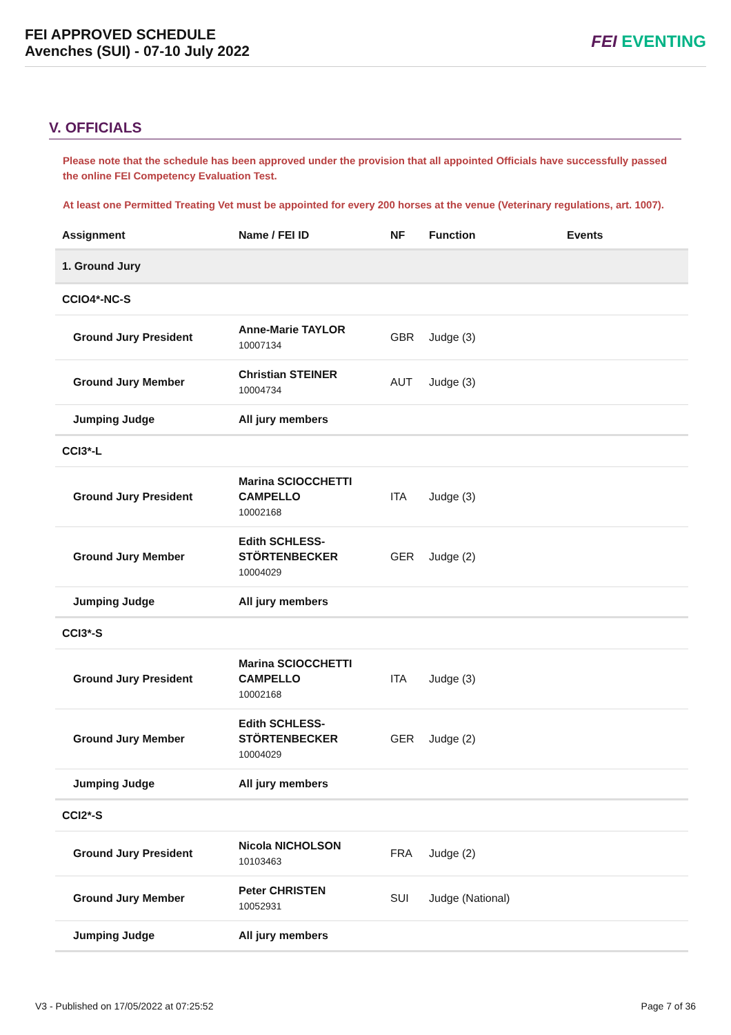FEI APPROVED SCHEDULE
Avenches (SUI) - 07-10 July 2022
FEI EVENTING
V. OFFICIALS
Please note that the schedule has been approved under the provision that all appointed Officials have successfully passed the online FEI Competency Evaluation Test.
At least one Permitted Treating Vet must be appointed for every 200 horses at the venue (Veterinary regulations, art. 1007).
| Assignment | Name / FEI ID | NF | Function | Events |
| --- | --- | --- | --- | --- |
| 1. Ground Jury | | | | |
| CCIO4*-NC-S | | | | |
| Ground Jury President | Anne-Marie TAYLOR 10007134 | GBR | Judge (3) | |
| Ground Jury Member | Christian STEINER 10004734 | AUT | Judge (3) | |
| Jumping Judge | All jury members | | | |
| CCI3*-L | | | | |
| Ground Jury President | Marina SCIOCCHETTI CAMPELLO 10002168 | ITA | Judge (3) | |
| Ground Jury Member | Edith SCHLESS-STÖRTENBECKER 10004029 | GER | Judge (2) | |
| Jumping Judge | All jury members | | | |
| CCI3*-S | | | | |
| Ground Jury President | Marina SCIOCCHETTI CAMPELLO 10002168 | ITA | Judge (3) | |
| Ground Jury Member | Edith SCHLESS-STÖRTENBECKER 10004029 | GER | Judge (2) | |
| Jumping Judge | All jury members | | | |
| CCI2*-S | | | | |
| Ground Jury President | Nicola NICHOLSON 10103463 | FRA | Judge (2) | |
| Ground Jury Member | Peter CHRISTEN 10052931 | SUI | Judge (National) | |
| Jumping Judge | All jury members | | | |
V3 - Published on 17/05/2022 at 07:25:52 Page 7 of 36